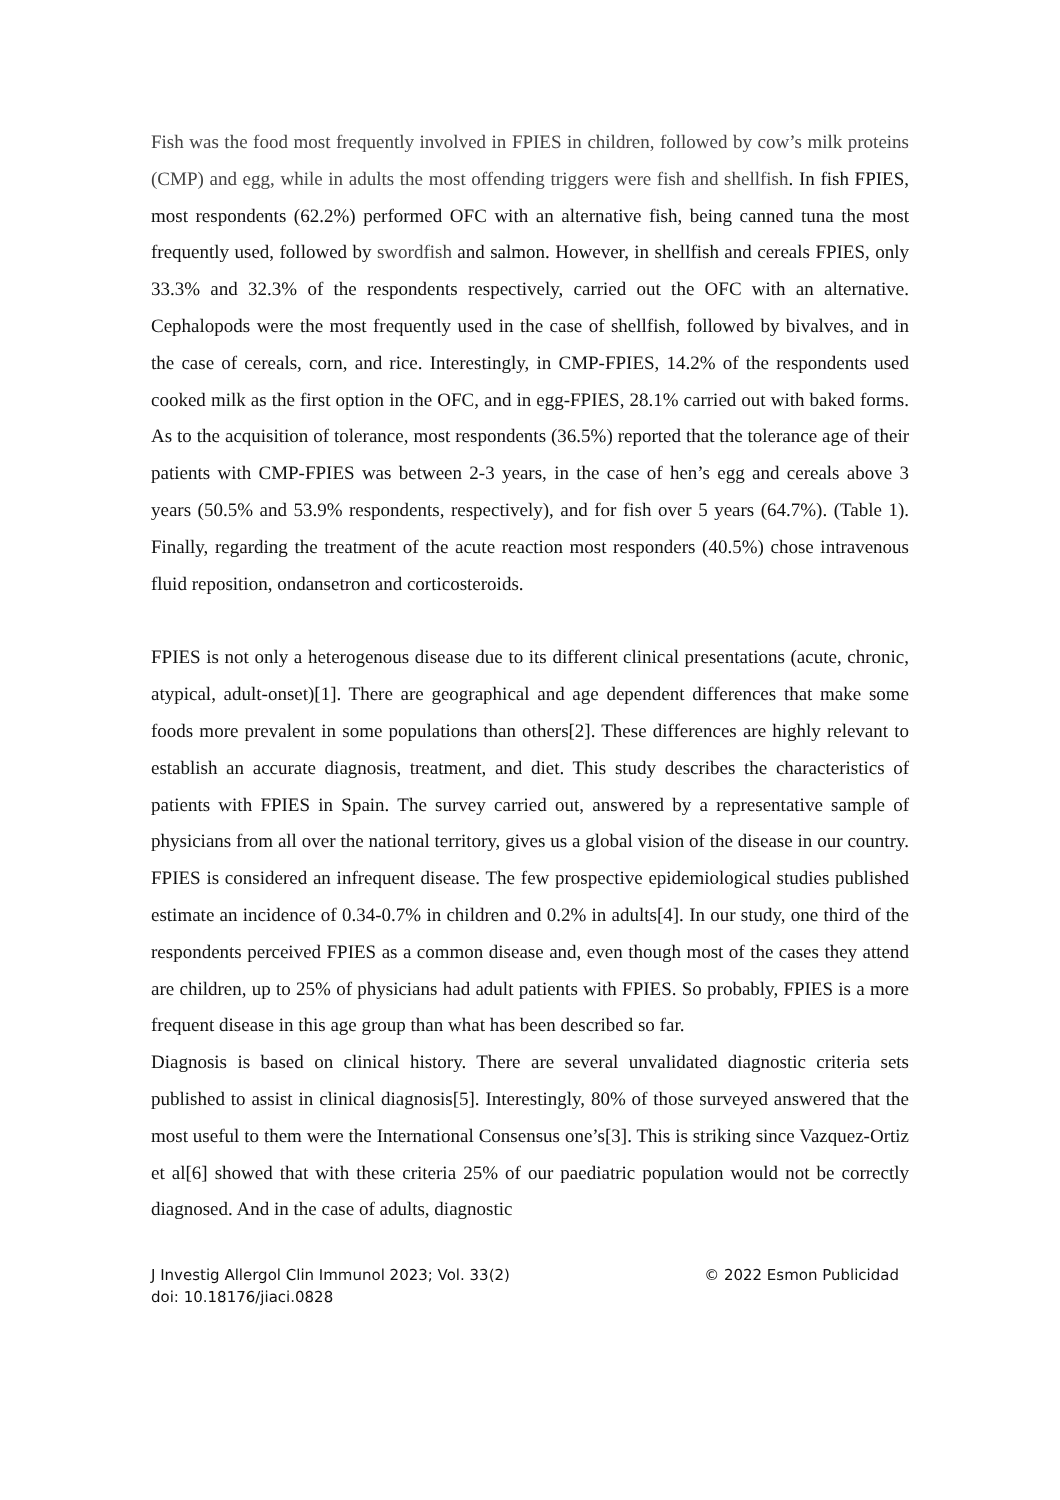Fish was the food most frequently involved in FPIES in children, followed by cow’s milk proteins (CMP) and egg, while in adults the most offending triggers were fish and shellfish. In fish FPIES, most respondents (62.2%) performed OFC with an alternative fish, being canned tuna the most frequently used, followed by swordfish and salmon. However, in shellfish and cereals FPIES, only 33.3% and 32.3% of the respondents respectively, carried out the OFC with an alternative. Cephalopods were the most frequently used in the case of shellfish, followed by bivalves, and in the case of cereals, corn, and rice. Interestingly, in CMP-FPIES, 14.2% of the respondents used cooked milk as the first option in the OFC, and in egg-FPIES, 28.1% carried out with baked forms. As to the acquisition of tolerance, most respondents (36.5%) reported that the tolerance age of their patients with CMP-FPIES was between 2-3 years, in the case of hen’s egg and cereals above 3 years (50.5% and 53.9% respondents, respectively), and for fish over 5 years (64.7%). (Table 1). Finally, regarding the treatment of the acute reaction most responders (40.5%) chose intravenous fluid reposition, ondansetron and corticosteroids.
FPIES is not only a heterogenous disease due to its different clinical presentations (acute, chronic, atypical, adult-onset)[1]. There are geographical and age dependent differences that make some foods more prevalent in some populations than others[2]. These differences are highly relevant to establish an accurate diagnosis, treatment, and diet. This study describes the characteristics of patients with FPIES in Spain. The survey carried out, answered by a representative sample of physicians from all over the national territory, gives us a global vision of the disease in our country. FPIES is considered an infrequent disease. The few prospective epidemiological studies published estimate an incidence of 0.34-0.7% in children and 0.2% in adults[4]. In our study, one third of the respondents perceived FPIES as a common disease and, even though most of the cases they attend are children, up to 25% of physicians had adult patients with FPIES. So probably, FPIES is a more frequent disease in this age group than what has been described so far.
Diagnosis is based on clinical history. There are several unvalidated diagnostic criteria sets published to assist in clinical diagnosis[5]. Interestingly, 80% of those surveyed answered that the most useful to them were the International Consensus one’s[3]. This is striking since Vazquez-Ortiz et al[6] showed that with these criteria 25% of our paediatric population would not be correctly diagnosed. And in the case of adults, diagnostic
J Investig Allergol Clin Immunol 2023; Vol. 33(2)
doi: 10.18176/jiaci.0828
© 2022 Esmon Publicidad